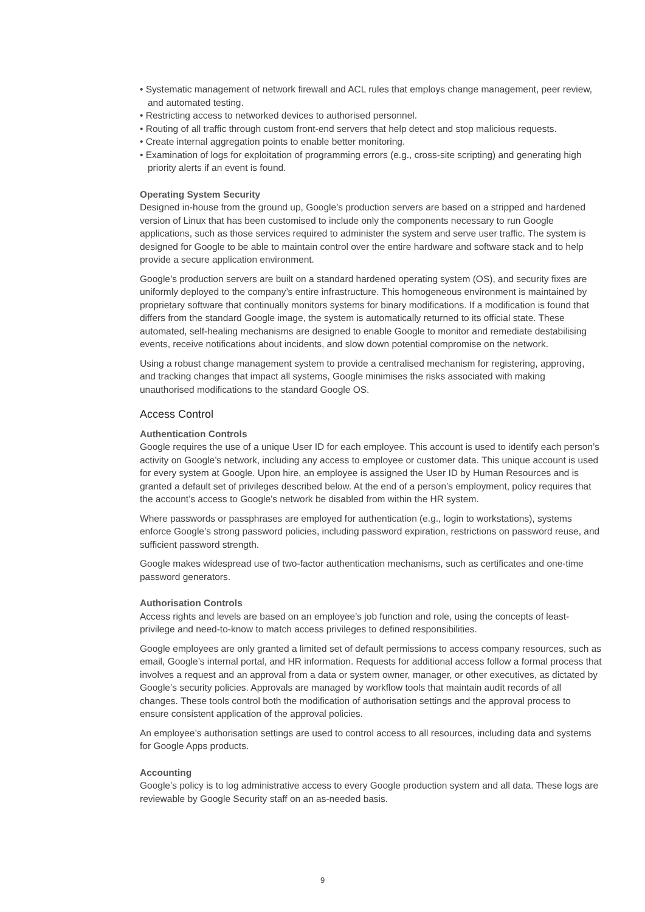• Systematic management of network firewall and ACL rules that employs change management, peer review, and automated testing.
• Restricting access to networked devices to authorised personnel.
• Routing of all traffic through custom front-end servers that help detect and stop malicious requests.
• Create internal aggregation points to enable better monitoring.
• Examination of logs for exploitation of programming errors (e.g., cross-site scripting) and generating high priority alerts if an event is found.
Operating System Security
Designed in-house from the ground up, Google’s production servers are based on a stripped and hardened version of Linux that has been customised to include only the components necessary to run Google applications, such as those services required to administer the system and serve user traffic. The system is designed for Google to be able to maintain control over the entire hardware and software stack and to help provide a secure application environment.
Google’s production servers are built on a standard hardened operating system (OS), and security fixes are uniformly deployed to the company’s entire infrastructure. This homogeneous environment is maintained by proprietary software that continually monitors systems for binary modifications. If a modification is found that differs from the standard Google image, the system is automatically returned to its official state. These automated, self-healing mechanisms are designed to enable Google to monitor and remediate destabilising events, receive notifications about incidents, and slow down potential compromise on the network.
Using a robust change management system to provide a centralised mechanism for registering, approving, and tracking changes that impact all systems, Google minimises the risks associated with making unauthorised modifications to the standard Google OS.
Access Control
Authentication Controls
Google requires the use of a unique User ID for each employee. This account is used to identify each person’s activity on Google’s network, including any access to employee or customer data. This unique account is used for every system at Google. Upon hire, an employee is assigned the User ID by Human Resources and is granted a default set of privileges described below. At the end of a person’s employment, policy requires that the account’s access to Google’s network be disabled from within the HR system.
Where passwords or passphrases are employed for authentication (e.g., login to workstations), systems enforce Google’s strong password policies, including password expiration, restrictions on password reuse, and sufficient password strength.
Google makes widespread use of two-factor authentication mechanisms, such as certificates and one-time password generators.
Authorisation Controls
Access rights and levels are based on an employee’s job function and role, using the concepts of least-privilege and need-to-know to match access privileges to defined responsibilities.
Google employees are only granted a limited set of default permissions to access company resources, such as email, Google’s internal portal, and HR information. Requests for additional access follow a formal process that involves a request and an approval from a data or system owner, manager, or other executives, as dictated by Google’s security policies. Approvals are managed by workflow tools that maintain audit records of all changes. These tools control both the modification of authorisation settings and the approval process to ensure consistent application of the approval policies.
An employee’s authorisation settings are used to control access to all resources, including data and systems for Google Apps products.
Accounting
Google’s policy is to log administrative access to every Google production system and all data. These logs are reviewable by Google Security staff on an as-needed basis.
9